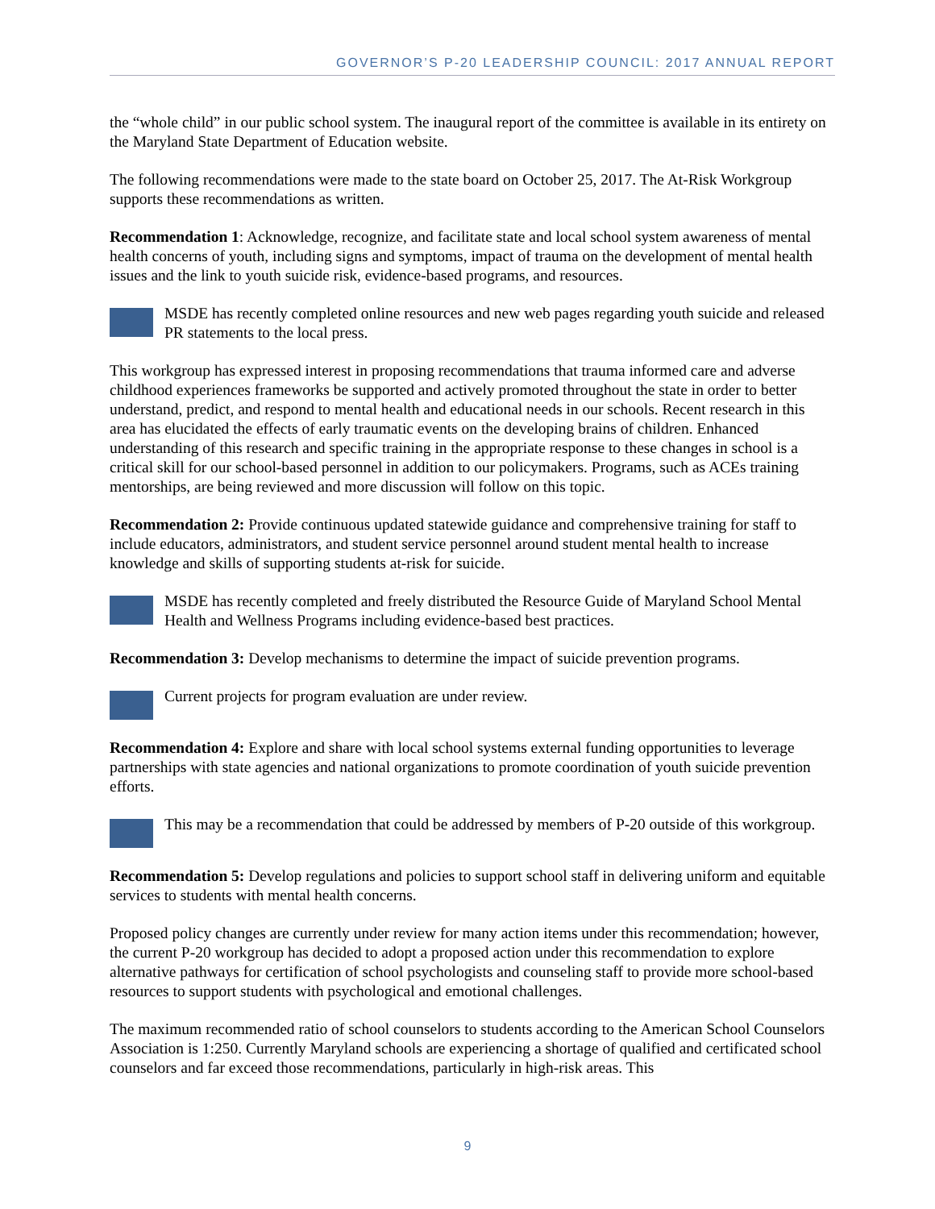GOVERNOR’S P-20 LEADERSHIP COUNCIL: 2017 ANNUAL REPORT
the “whole child” in our public school system. The inaugural report of the committee is available in its entirety on the Maryland State Department of Education website.
The following recommendations were made to the state board on October 25, 2017. The At-Risk Workgroup supports these recommendations as written.
Recommendation 1: Acknowledge, recognize, and facilitate state and local school system awareness of mental health concerns of youth, including signs and symptoms, impact of trauma on the development of mental health issues and the link to youth suicide risk, evidence-based programs, and resources.
MSDE has recently completed online resources and new web pages regarding youth suicide and released PR statements to the local press.
This workgroup has expressed interest in proposing recommendations that trauma informed care and adverse childhood experiences frameworks be supported and actively promoted throughout the state in order to better understand, predict, and respond to mental health and educational needs in our schools. Recent research in this area has elucidated the effects of early traumatic events on the developing brains of children. Enhanced understanding of this research and specific training in the appropriate response to these changes in school is a critical skill for our school-based personnel in addition to our policymakers. Programs, such as ACEs training mentorships, are being reviewed and more discussion will follow on this topic.
Recommendation 2: Provide continuous updated statewide guidance and comprehensive training for staff to include educators, administrators, and student service personnel around student mental health to increase knowledge and skills of supporting students at-risk for suicide.
MSDE has recently completed and freely distributed the Resource Guide of Maryland School Mental Health and Wellness Programs including evidence-based best practices.
Recommendation 3: Develop mechanisms to determine the impact of suicide prevention programs.
Current projects for program evaluation are under review.
Recommendation 4: Explore and share with local school systems external funding opportunities to leverage partnerships with state agencies and national organizations to promote coordination of youth suicide prevention efforts.
This may be a recommendation that could be addressed by members of P-20 outside of this workgroup.
Recommendation 5: Develop regulations and policies to support school staff in delivering uniform and equitable services to students with mental health concerns.
Proposed policy changes are currently under review for many action items under this recommendation; however, the current P-20 workgroup has decided to adopt a proposed action under this recommendation to explore alternative pathways for certification of school psychologists and counseling staff to provide more school-based resources to support students with psychological and emotional challenges.
The maximum recommended ratio of school counselors to students according to the American School Counselors Association is 1:250. Currently Maryland schools are experiencing a shortage of qualified and certificated school counselors and far exceed those recommendations, particularly in high-risk areas. This
9